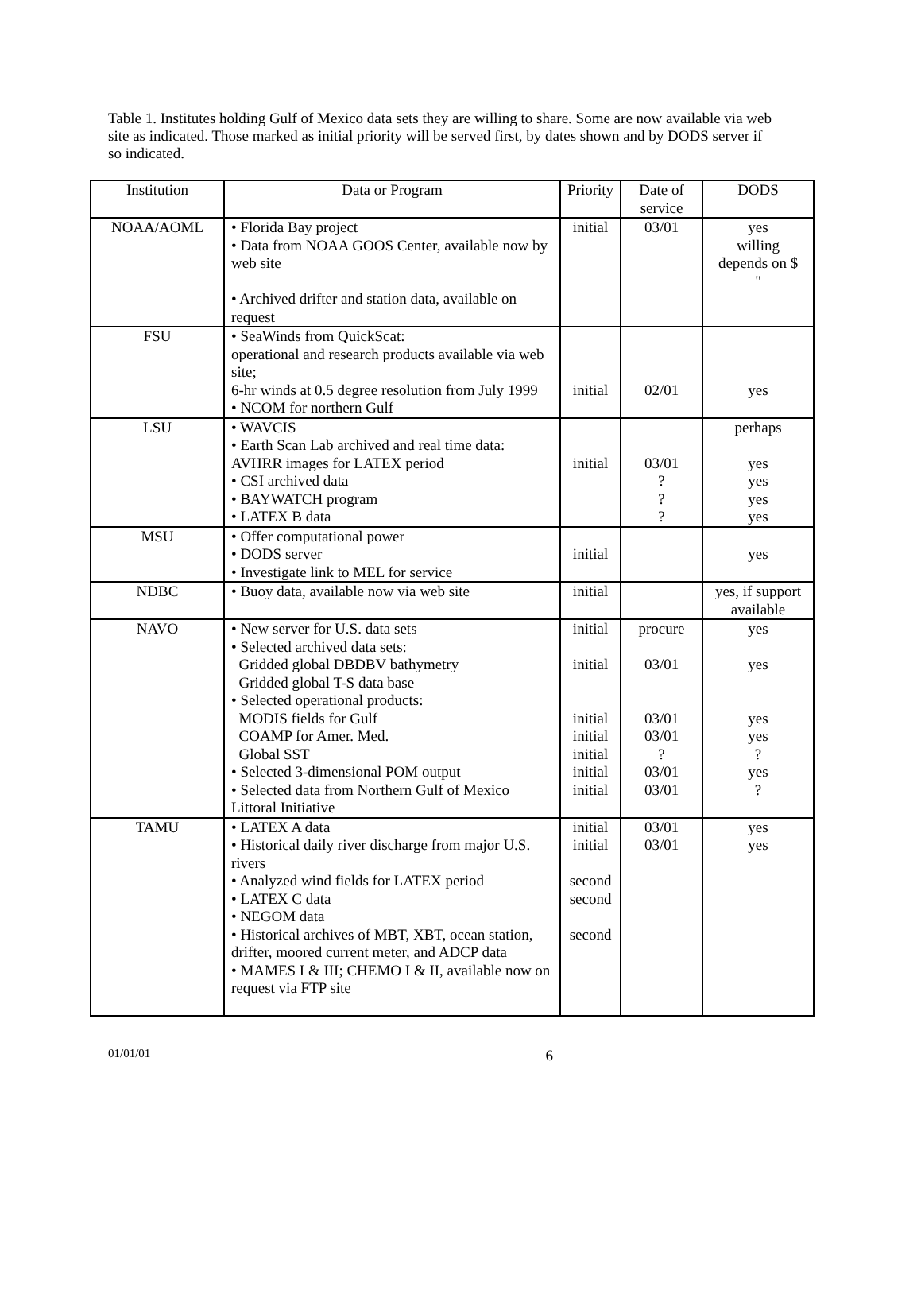Table 1. Institutes holding Gulf of Mexico data sets they are willing to share. Some are now available via web site as indicated. Those marked as initial priority will be served first, by dates shown and by DODS server if so indicated.
| Institution | Data or Program | Priority | Date of service | DODS |
| --- | --- | --- | --- | --- |
| NOAA/AOML | • Florida Bay project • Data from NOAA GOOS Center, available now by web site • Archived drifter and station data, available on request | initial | 03/01 | yes willing depends on $ " |
| FSU | • SeaWinds from QuickScat: operational and research products available via web site; 6-hr winds at 0.5 degree resolution from July 1999 • NCOM for northern Gulf | initial | 02/01 | yes |
| LSU | • WAVCIS • Earth Scan Lab archived and real time data: AVHRR images for LATEX period • CSI archived data • BAYWATCH program • LATEX B data | initial | 03/01 ? ? ? | perhaps yes yes yes yes |
| MSU | • Offer computational power • DODS server • Investigate link to MEL for service | initial | | yes |
| NDBC | • Buoy data, available now via web site | initial | | yes, if support available |
| NAVO | • New server for U.S. data sets • Selected archived data sets: Gridded global DBDBV bathymetry Gridded global T-S data base • Selected operational products: MODIS fields for Gulf COAMP for Amer. Med. Global SST • Selected 3-dimensional POM output • Selected data from Northern Gulf of Mexico Littoral Initiative | initial initial initial initial initial initial initial | procure 03/01 03/01 03/01 ? 03/01 03/01 | yes yes yes yes ? yes ? |
| TAMU | • LATEX A data • Historical daily river discharge from major U.S. rivers • Analyzed wind fields for LATEX period • LATEX C data • NEGOM data • Historical archives of MBT, XBT, ocean station, drifter, moored current meter, and ADCP data • MAMES I & III; CHEMO I & II, available now on request via FTP site | initial initial second second second | 03/01 03/01 | yes yes |
01/01/01 6